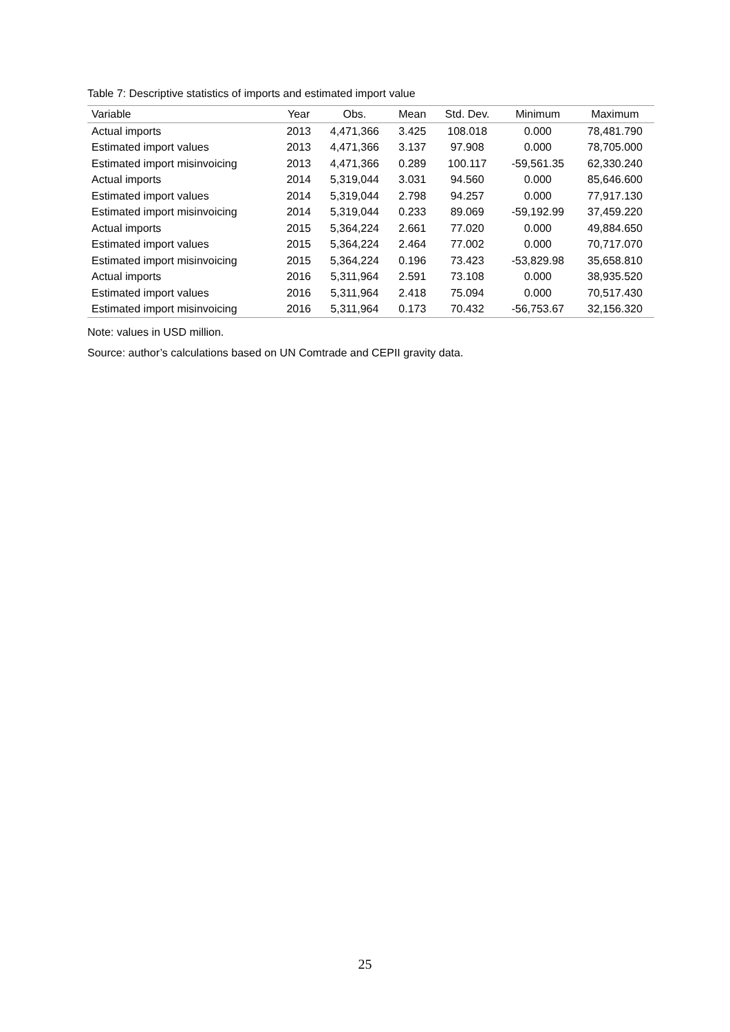Table 7: Descriptive statistics of imports and estimated import value
| Variable | Year | Obs. | Mean | Std. Dev. | Minimum | Maximum |
| --- | --- | --- | --- | --- | --- | --- |
| Actual imports | 2013 | 4,471,366 | 3.425 | 108.018 | 0.000 | 78,481.790 |
| Estimated import values | 2013 | 4,471,366 | 3.137 | 97.908 | 0.000 | 78,705.000 |
| Estimated import misinvoicing | 2013 | 4,471,366 | 0.289 | 100.117 | -59,561.35 | 62,330.240 |
| Actual imports | 2014 | 5,319,044 | 3.031 | 94.560 | 0.000 | 85,646.600 |
| Estimated import values | 2014 | 5,319,044 | 2.798 | 94.257 | 0.000 | 77,917.130 |
| Estimated import misinvoicing | 2014 | 5,319,044 | 0.233 | 89.069 | -59,192.99 | 37,459.220 |
| Actual imports | 2015 | 5,364,224 | 2.661 | 77.020 | 0.000 | 49,884.650 |
| Estimated import values | 2015 | 5,364,224 | 2.464 | 77.002 | 0.000 | 70,717.070 |
| Estimated import misinvoicing | 2015 | 5,364,224 | 0.196 | 73.423 | -53,829.98 | 35,658.810 |
| Actual imports | 2016 | 5,311,964 | 2.591 | 73.108 | 0.000 | 38,935.520 |
| Estimated import values | 2016 | 5,311,964 | 2.418 | 75.094 | 0.000 | 70,517.430 |
| Estimated import misinvoicing | 2016 | 5,311,964 | 0.173 | 70.432 | -56,753.67 | 32,156.320 |
Note: values in USD million.
Source: author’s calculations based on UN Comtrade and CEPII gravity data.
25